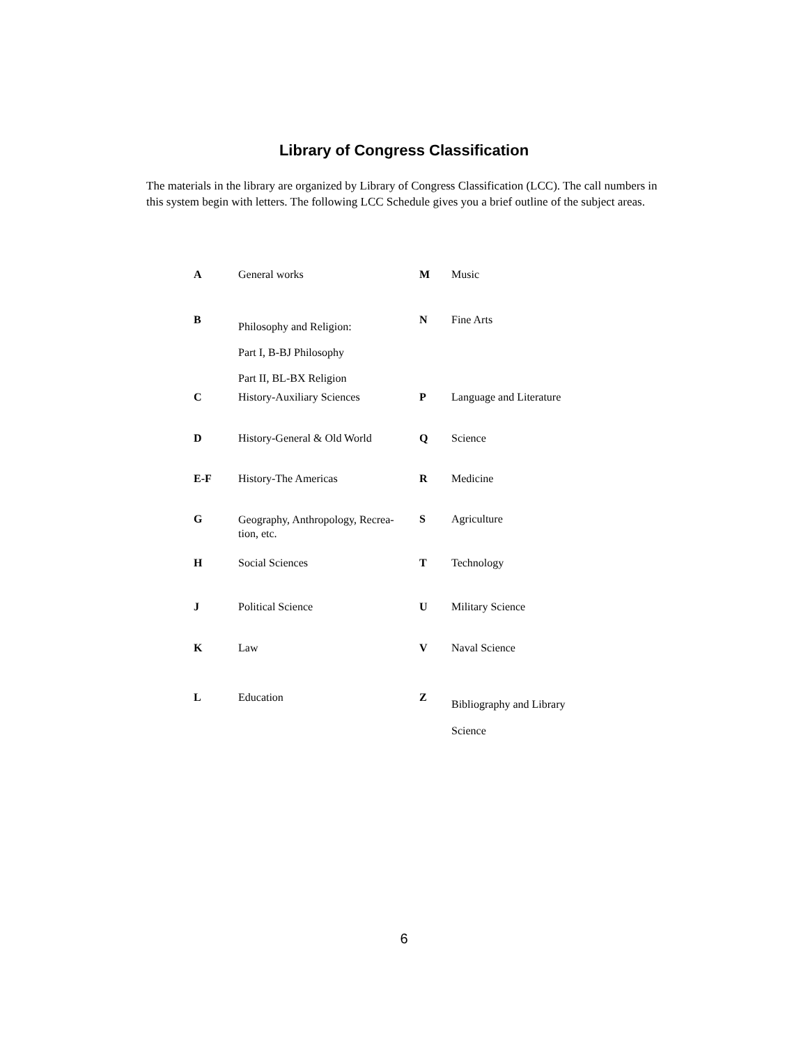Library of Congress Classification
The materials in the library are organized by Library of Congress Classification (LCC). The call numbers in this system begin with letters. The following LCC Schedule gives you a brief outline of the subject areas.
| A | General works | M | Music |
| B | Philosophy and Religion: Part I, B-BJ Philosophy Part II, BL-BX Religion | N | Fine Arts |
| C | History-Auxiliary Sciences | P | Language and Literature |
| D | History-General & Old World | Q | Science |
| E-F | History-The Americas | R | Medicine |
| G | Geography, Anthropology, Recrea-tion, etc. | S | Agriculture |
| H | Social Sciences | T | Technology |
| J | Political Science | U | Military Science |
| K | Law | V | Naval Science |
| L | Education | Z | Bibliography and Library Science |
6